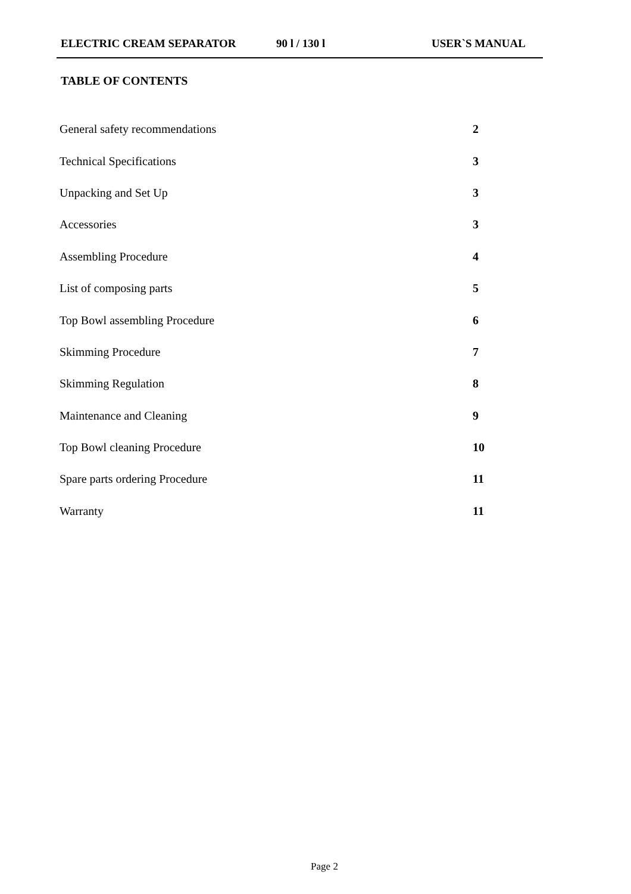ELECTRIC CREAM SEPARATOR 90 l / 130 l USER`S MANUAL
TABLE OF CONTENTS
| General safety recommendations | 2 |
| Technical Specifications | 3 |
| Unpacking and Set Up | 3 |
| Accessories | 3 |
| Assembling Procedure | 4 |
| List of composing parts | 5 |
| Top Bowl assembling Procedure | 6 |
| Skimming Procedure | 7 |
| Skimming Regulation | 8 |
| Maintenance and Cleaning | 9 |
| Top Bowl cleaning Procedure | 10 |
| Spare parts ordering Procedure | 11 |
| Warranty | 11 |
Page 2